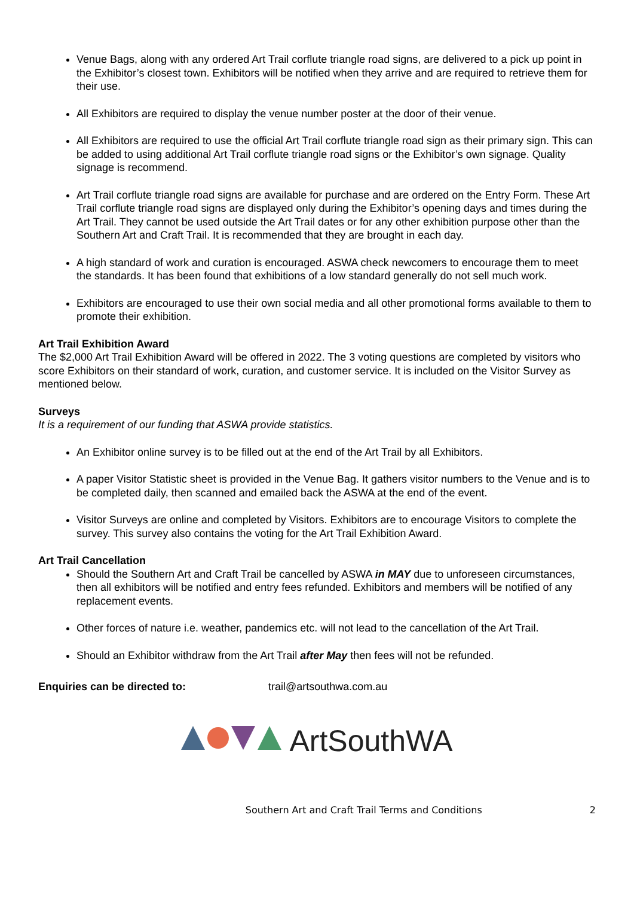Venue Bags, along with any ordered Art Trail corflute triangle road signs, are delivered to a pick up point in the Exhibitor’s closest town. Exhibitors will be notified when they arrive and are required to retrieve them for their use.
All Exhibitors are required to display the venue number poster at the door of their venue.
All Exhibitors are required to use the official Art Trail corflute triangle road sign as their primary sign. This can be added to using additional Art Trail corflute triangle road signs or the Exhibitor’s own signage. Quality signage is recommend.
Art Trail corflute triangle road signs are available for purchase and are ordered on the Entry Form. These Art Trail corflute triangle road signs are displayed only during the Exhibitor’s opening days and times during the Art Trail. They cannot be used outside the Art Trail dates or for any other exhibition purpose other than the Southern Art and Craft Trail. It is recommended that they are brought in each day.
A high standard of work and curation is encouraged. ASWA check newcomers to encourage them to meet the standards. It has been found that exhibitions of a low standard generally do not sell much work.
Exhibitors are encouraged to use their own social media and all other promotional forms available to them to promote their exhibition.
Art Trail Exhibition Award
The $2,000 Art Trail Exhibition Award will be offered in 2022. The 3 voting questions are completed by visitors who score Exhibitors on their standard of work, curation, and customer service. It is included on the Visitor Survey as mentioned below.
Surveys
It is a requirement of our funding that ASWA provide statistics.
An Exhibitor online survey is to be filled out at the end of the Art Trail by all Exhibitors.
A paper Visitor Statistic sheet is provided in the Venue Bag. It gathers visitor numbers to the Venue and is to be completed daily, then scanned and emailed back the ASWA at the end of the event.
Visitor Surveys are online and completed by Visitors. Exhibitors are to encourage Visitors to complete the survey. This survey also contains the voting for the Art Trail Exhibition Award.
Art Trail Cancellation
Should the Southern Art and Craft Trail be cancelled by ASWA in MAY due to unforeseen circumstances, then all exhibitors will be notified and entry fees refunded. Exhibitors and members will be notified of any replacement events.
Other forces of nature i.e. weather, pandemics etc. will not lead to the cancellation of the Art Trail.
Should an Exhibitor withdraw from the Art Trail after May then fees will not be refunded.
Enquiries can be directed to: trail@artsouthwa.com.au
ArtSouthWA
Southern Art and Craft Trail Terms and Conditions 2